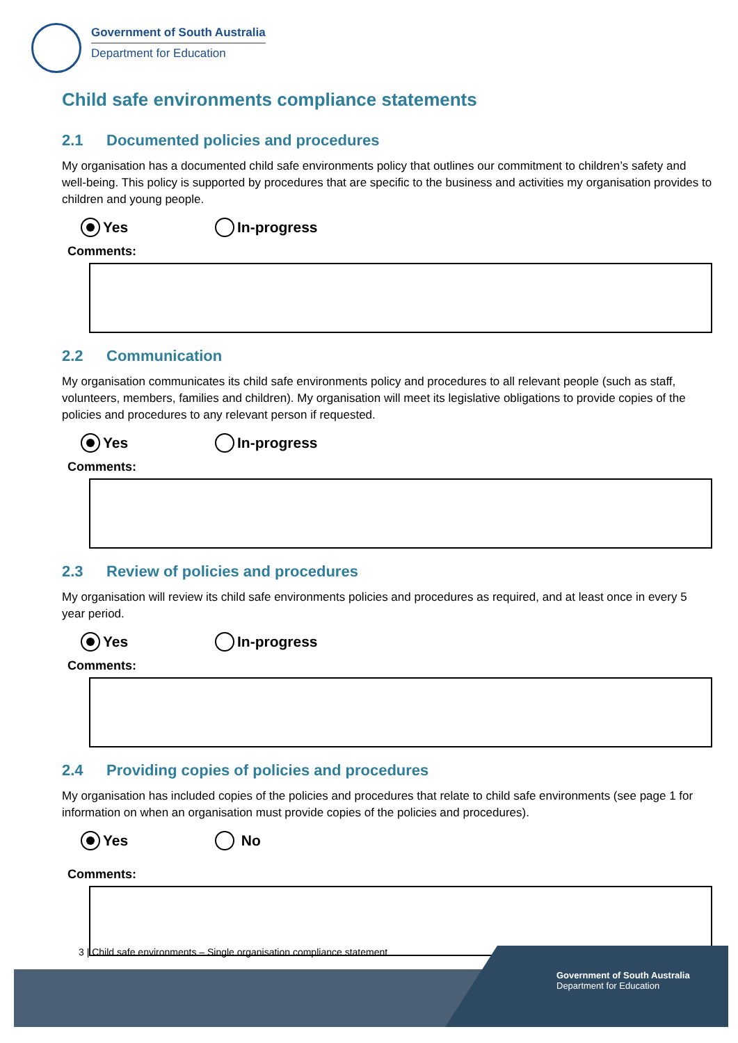Government of South Australia
Department for Education
Child safe environments compliance statements
2.1 Documented policies and procedures
My organisation has a documented child safe environments policy that outlines our commitment to children’s safety and well-being. This policy is supported by procedures that are specific to the business and activities my organisation provides to children and young people.
Yes In-progress
Comments:
2.2 Communication
My organisation communicates its child safe environments policy and procedures to all relevant people (such as staff, volunteers, members, families and children). My organisation will meet its legislative obligations to provide copies of the policies and procedures to any relevant person if requested.
Yes In-progress
Comments:
2.3 Review of policies and procedures
My organisation will review its child safe environments policies and procedures as required, and at least once in every 5 year period.
Yes In-progress
Comments:
2.4 Providing copies of policies and procedures
My organisation has included copies of the policies and procedures that relate to child safe environments (see page 1 for information on when an organisation must provide copies of the policies and procedures).
Yes No
Comments:
3 | Child safe environments – Single organisation compliance statement
Government of South Australia
Department for Education